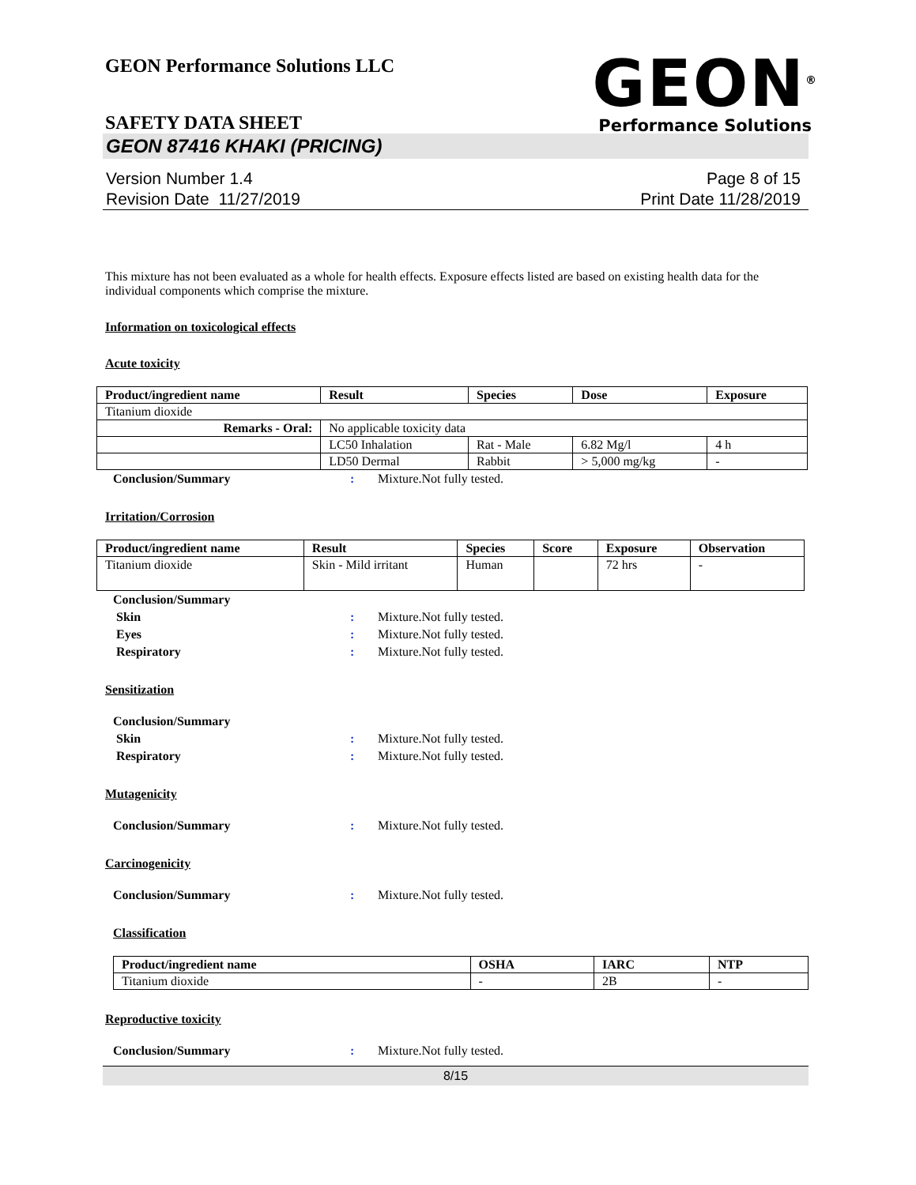GEON Performance Solutions LLC
GEON<sup>®</sup>
Performance Solutions
SAFETY DATA SHEET
GEON 87416 KHAKI (PRICING)
Version Number 1.4
Revision Date 11/27/2019
Page 8 of 15
Print Date 11/28/2019
This mixture has not been evaluated as a whole for health effects. Exposure effects listed are based on existing health data for the individual components which comprise the mixture.
Information on toxicological effects
Acute toxicity
| Product/ingredient name | Result | Species | Dose | Exposure |
| --- | --- | --- | --- | --- |
| Titanium dioxide | | | | |
| Remarks - Oral: | No applicable toxicity data | | | |
| | LC50 Inhalation | Rat - Male | 6.82 Mg/l | 4 h |
| | LD50 Dermal | Rabbit | > 5,000 mg/kg | - |
Conclusion/Summary: Mixture.Not fully tested.
Irritation/Corrosion
| Product/ingredient name | Result | Species | Score | Exposure | Observation |
| --- | --- | --- | --- | --- | --- |
| Titanium dioxide | Skin - Mild irritant | Human | | 72 hrs | - |
Conclusion/Summary Skin: Mixture.Not fully tested. Eyes: Mixture.Not fully tested. Respiratory: Mixture.Not fully tested.
Sensitization
Conclusion/Summary Skin: Mixture.Not fully tested. Respiratory: Mixture.Not fully tested.
Mutagenicity
Conclusion/Summary: Mixture.Not fully tested.
Carcinogenicity
Conclusion/Summary: Mixture.Not fully tested.
Classification
| Product/ingredient name | OSHA | IARC | NTP |
| --- | --- | --- | --- |
| Titanium dioxide | - | 2B | - |
Reproductive toxicity
Conclusion/Summary: Mixture.Not fully tested.
8/15